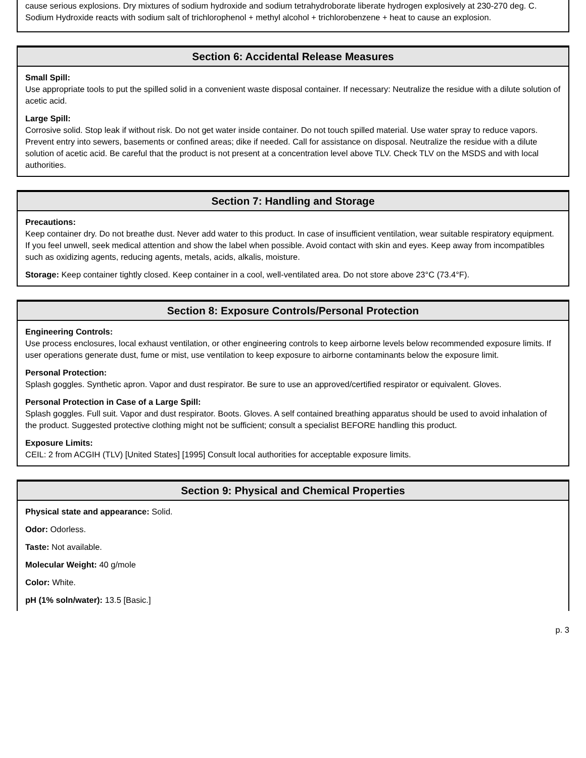cause serious explosions. Dry mixtures of sodium hydroxide and sodium tetrahydroborate liberate hydrogen explosively at 230-270 deg. C. Sodium Hydroxide reacts with sodium salt of trichlorophenol + methyl alcohol + trichlorobenzene + heat to cause an explosion.
Section 6: Accidental Release Measures
Small Spill:
Use appropriate tools to put the spilled solid in a convenient waste disposal container. If necessary: Neutralize the residue with a dilute solution of acetic acid.
Large Spill:
Corrosive solid. Stop leak if without risk. Do not get water inside container. Do not touch spilled material. Use water spray to reduce vapors. Prevent entry into sewers, basements or confined areas; dike if needed. Call for assistance on disposal. Neutralize the residue with a dilute solution of acetic acid. Be careful that the product is not present at a concentration level above TLV. Check TLV on the MSDS and with local authorities.
Section 7: Handling and Storage
Precautions:
Keep container dry. Do not breathe dust. Never add water to this product. In case of insufficient ventilation, wear suitable respiratory equipment. If you feel unwell, seek medical attention and show the label when possible. Avoid contact with skin and eyes. Keep away from incompatibles such as oxidizing agents, reducing agents, metals, acids, alkalis, moisture.
Storage: Keep container tightly closed. Keep container in a cool, well-ventilated area. Do not store above 23°C (73.4°F).
Section 8: Exposure Controls/Personal Protection
Engineering Controls:
Use process enclosures, local exhaust ventilation, or other engineering controls to keep airborne levels below recommended exposure limits. If user operations generate dust, fume or mist, use ventilation to keep exposure to airborne contaminants below the exposure limit.
Personal Protection:
Splash goggles. Synthetic apron. Vapor and dust respirator. Be sure to use an approved/certified respirator or equivalent. Gloves.
Personal Protection in Case of a Large Spill:
Splash goggles. Full suit. Vapor and dust respirator. Boots. Gloves. A self contained breathing apparatus should be used to avoid inhalation of the product. Suggested protective clothing might not be sufficient; consult a specialist BEFORE handling this product.
Exposure Limits:
CEIL: 2 from ACGIH (TLV) [United States] [1995] Consult local authorities for acceptable exposure limits.
Section 9: Physical and Chemical Properties
Physical state and appearance: Solid.
Odor: Odorless.
Taste: Not available.
Molecular Weight: 40 g/mole
Color: White.
pH (1% soln/water): 13.5 [Basic.]
p. 3